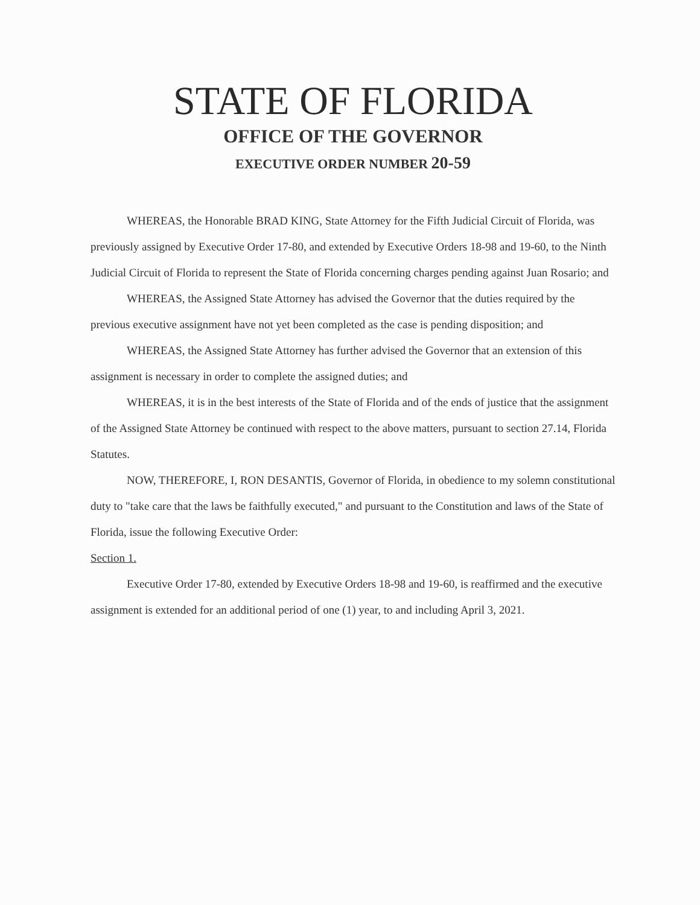STATE OF FLORIDA
OFFICE OF THE GOVERNOR
EXECUTIVE ORDER NUMBER 20-59
WHEREAS, the Honorable BRAD KING, State Attorney for the Fifth Judicial Circuit of Florida, was previously assigned by Executive Order 17-80, and extended by Executive Orders 18-98 and 19-60, to the Ninth Judicial Circuit of Florida to represent the State of Florida concerning charges pending against Juan Rosario; and
WHEREAS, the Assigned State Attorney has advised the Governor that the duties required by the previous executive assignment have not yet been completed as the case is pending disposition; and
WHEREAS, the Assigned State Attorney has further advised the Governor that an extension of this assignment is necessary in order to complete the assigned duties; and
WHEREAS, it is in the best interests of the State of Florida and of the ends of justice that the assignment of the Assigned State Attorney be continued with respect to the above matters, pursuant to section 27.14, Florida Statutes.
NOW, THEREFORE, I, RON DESANTIS, Governor of Florida, in obedience to my solemn constitutional duty to "take care that the laws be faithfully executed," and pursuant to the Constitution and laws of the State of Florida, issue the following Executive Order:
Section 1.
Executive Order 17-80, extended by Executive Orders 18-98 and 19-60, is reaffirmed and the executive assignment is extended for an additional period of one (1) year, to and including April 3, 2021.